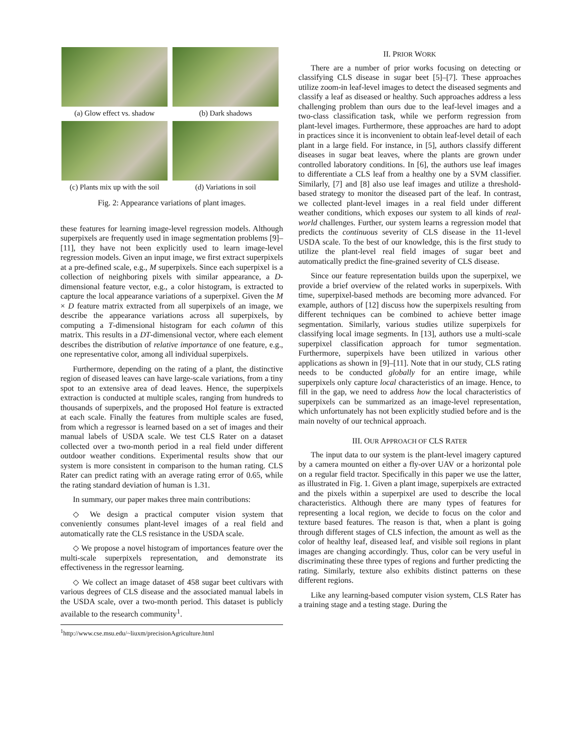(a) Glow effect vs. shadow
(b) Dark shadows
(c) Plants mix up with the soil
(d) Variations in soil
Fig. 2: Appearance variations of plant images.
these features for learning image-level regression models. Although superpixels are frequently used in image segmentation problems [9]–[11], they have not been explicitly used to learn image-level regression models. Given an input image, we first extract superpixels at a pre-defined scale, e.g., M superpixels. Since each superpixel is a collection of neighboring pixels with similar appearance, a D-dimensional feature vector, e.g., a color histogram, is extracted to capture the local appearance variations of a superpixel. Given the M × D feature matrix extracted from all superpixels of an image, we describe the appearance variations across all superpixels, by computing a T-dimensional histogram for each column of this matrix. This results in a DT-dimensional vector, where each element describes the distribution of relative importance of one feature, e.g., one representative color, among all individual superpixels.
Furthermore, depending on the rating of a plant, the distinctive region of diseased leaves can have large-scale variations, from a tiny spot to an extensive area of dead leaves. Hence, the superpixels extraction is conducted at multiple scales, ranging from hundreds to thousands of superpixels, and the proposed HoI feature is extracted at each scale. Finally the features from multiple scales are fused, from which a regressor is learned based on a set of images and their manual labels of USDA scale. We test CLS Rater on a dataset collected over a two-month period in a real field under different outdoor weather conditions. Experimental results show that our system is more consistent in comparison to the human rating. CLS Rater can predict rating with an average rating error of 0.65, while the rating standard deviation of human is 1.31.
In summary, our paper makes three main contributions:
◇ We design a practical computer vision system that conveniently consumes plant-level images of a real field and automatically rate the CLS resistance in the USDA scale.
◇ We propose a novel histogram of importances feature over the multi-scale superpixels representation, and demonstrate its effectiveness in the regressor learning.
◇ We collect an image dataset of 458 sugar beet cultivars with various degrees of CLS disease and the associated manual labels in the USDA scale, over a two-month period. This dataset is publicly available to the research community<sup>1</sup>.
<sup>1</sup> http://www.cse.msu.edu/~liuxm/precisionAgriculture.html
II. PRIOR WORK
There are a number of prior works focusing on detecting or classifying CLS disease in sugar beet [5]–[7]. These approaches utilize zoom-in leaf-level images to detect the diseased segments and classify a leaf as diseased or healthy. Such approaches address a less challenging problem than ours due to the leaf-level images and a two-class classification task, while we perform regression from plant-level images. Furthermore, these approaches are hard to adopt in practices since it is inconvenient to obtain leaf-level detail of each plant in a large field. For instance, in [5], authors classify different diseases in sugar beat leaves, where the plants are grown under controlled laboratory conditions. In [6], the authors use leaf images to differentiate a CLS leaf from a healthy one by a SVM classifier. Similarly, [7] and [8] also use leaf images and utilize a threshold-based strategy to monitor the diseased part of the leaf. In contrast, we collected plant-level images in a real field under different weather conditions, which exposes our system to all kinds of real-world challenges. Further, our system learns a regression model that predicts the continuous severity of CLS disease in the 11-level USDA scale. To the best of our knowledge, this is the first study to utilize the plant-level real field images of sugar beet and automatically predict the fine-grained severity of CLS disease.
Since our feature representation builds upon the superpixel, we provide a brief overview of the related works in superpixels. With time, superpixel-based methods are becoming more advanced. For example, authors of [12] discuss how the superpixels resulting from different techniques can be combined to achieve better image segmentation. Similarly, various studies utilize superpixels for classifying local image segments. In [13], authors use a multi-scale superpixel classification approach for tumor segmentation. Furthermore, superpixels have been utilized in various other applications as shown in [9]–[11]. Note that in our study, CLS rating needs to be conducted globally for an entire image, while superpixels only capture local characteristics of an image. Hence, to fill in the gap, we need to address how the local characteristics of superpixels can be summarized as an image-level representation, which unfortunately has not been explicitly studied before and is the main novelty of our technical approach.
III. OUR APPROACH OF CLS RATER
The input data to our system is the plant-level imagery captured by a camera mounted on either a fly-over UAV or a horizontal pole on a regular field tractor. Specifically in this paper we use the latter, as illustrated in Fig. 1. Given a plant image, superpixels are extracted and the pixels within a superpixel are used to describe the local characteristics. Although there are many types of features for representing a local region, we decide to focus on the color and texture based features. The reason is that, when a plant is going through different stages of CLS infection, the amount as well as the color of healthy leaf, diseased leaf, and visible soil regions in plant images are changing accordingly. Thus, color can be very useful in discriminating these three types of regions and further predicting the rating. Similarly, texture also exhibits distinct patterns on these different regions.
Like any learning-based computer vision system, CLS Rater has a training stage and a testing stage. During the